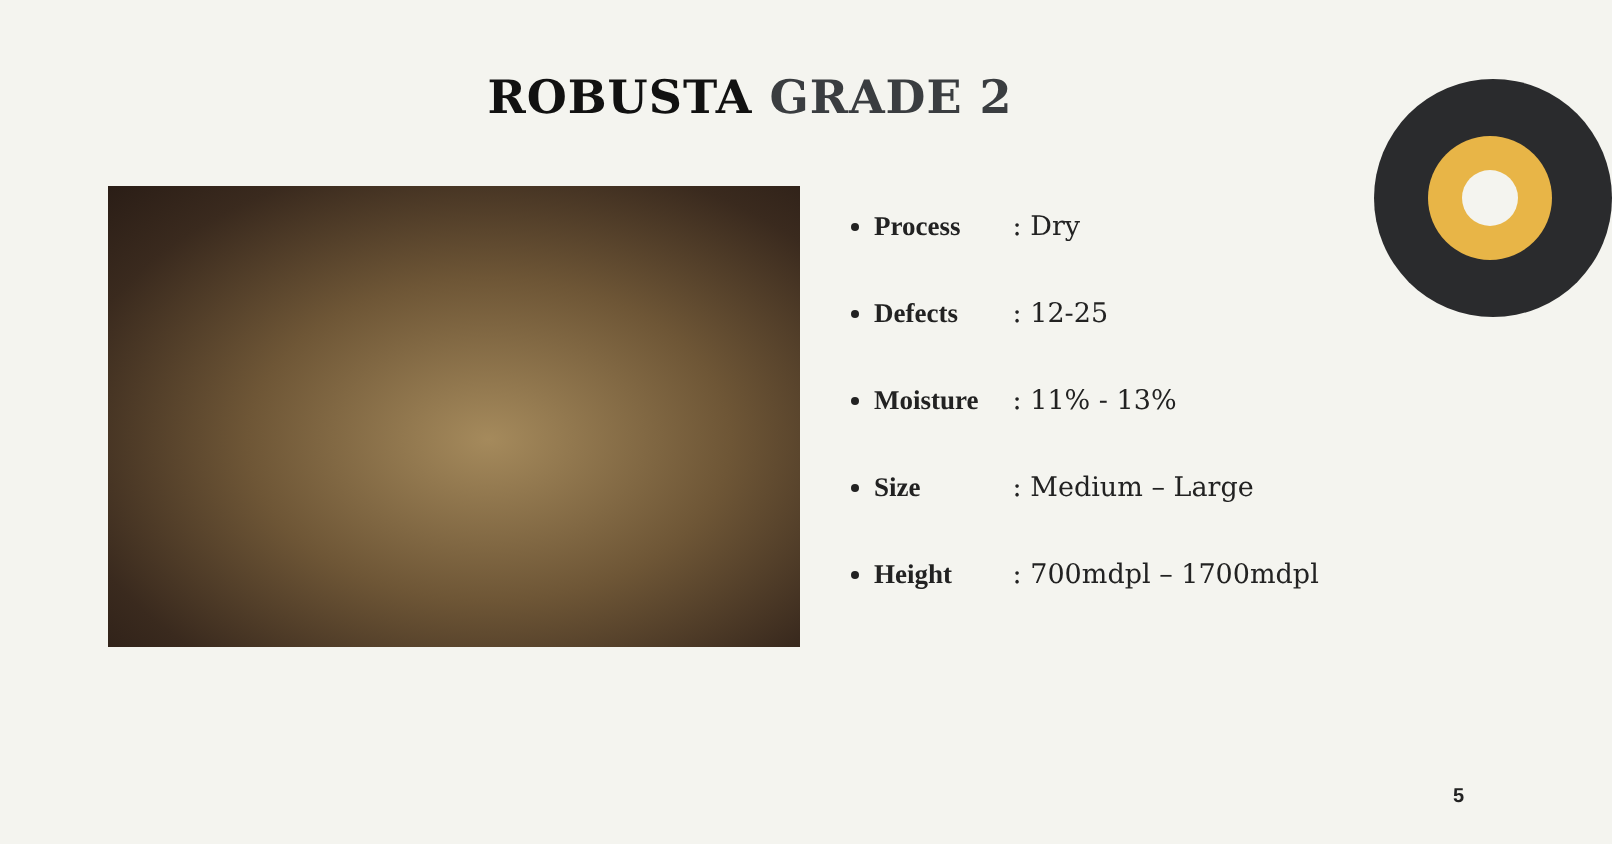ROBUSTA GRADE 2
Process : Dry
Defects : 12-25
Moisture : 11% - 13%
Size : Medium – Large
Height : 700mdpl – 1700mdpl
5